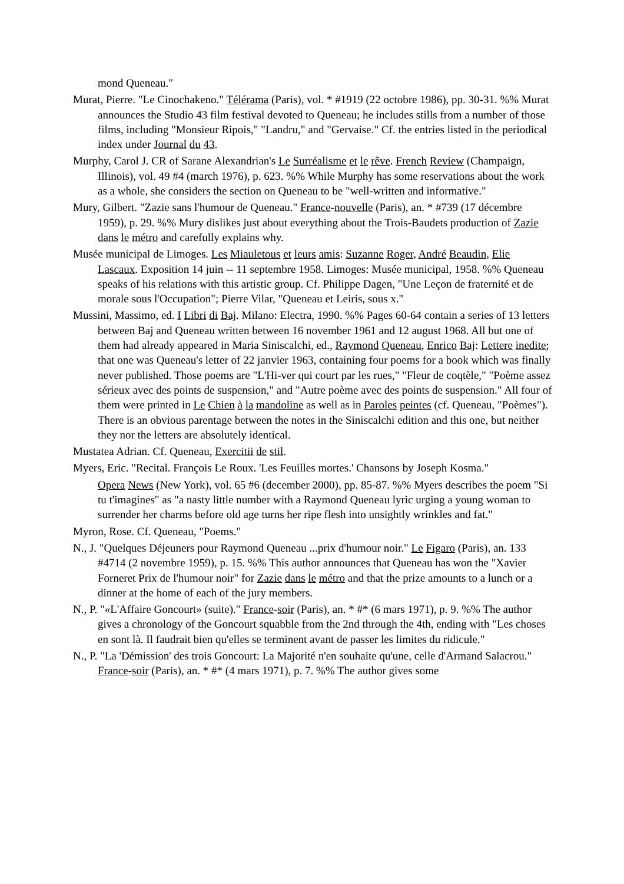mond Queneau."
Murat, Pierre. "Le Cinochakeno." Télérama (Paris), vol. * #1919 (22 octobre 1986), pp. 30-31. %% Murat announces the Studio 43 film festival devoted to Queneau; he includes stills from a number of those films, including "Monsieur Ripois," "Landru," and "Gervaise." Cf. the entries listed in the periodical index under Journal du 43.
Murphy, Carol J. CR of Sarane Alexandrian's Le Surréalisme et le rêve. French Review (Champaign, Illinois), vol. 49 #4 (march 1976), p. 623. %% While Murphy has some reservations about the work as a whole, she considers the section on Queneau to be "well-written and informative."
Mury, Gilbert. "Zazie sans l'humour de Queneau." France-nouvelle (Paris), an. * #739 (17 décembre 1959), p. 29. %% Mury dislikes just about everything about the Trois-Baudets production of Zazie dans le métro and carefully explains why.
Musée municipal de Limoges. Les Miauletous et leurs amis: Suzanne Roger, André Beaudin, Elie Lascaux. Exposition 14 juin -- 11 septembre 1958. Limoges: Musée municipal, 1958. %% Queneau speaks of his relations with this artistic group. Cf. Philippe Dagen, "Une Leçon de fraternité et de morale sous l'Occupation"; Pierre Vilar, "Queneau et Leiris, sous x."
Mussini, Massimo, ed. I Libri di Baj. Milano: Electra, 1990. %% Pages 60-64 contain a series of 13 letters between Baj and Queneau written between 16 november 1961 and 12 august 1968. All but one of them had already appeared in Maria Siniscalchi, ed., Raymond Queneau, Enrico Baj: Lettere inedite; that one was Queneau's letter of 22 janvier 1963, containing four poems for a book which was finally never published. Those poems are "L'Hi-ver qui court par les rues," "Fleur de coqtèle," "Poème assez sérieux avec des points de suspension," and "Autre poème avec des points de suspension." All four of them were printed in Le Chien à la mandoline as well as in Paroles peintes (cf. Queneau, "Poèmes"). There is an obvious parentage between the notes in the Siniscalchi edition and this one, but neither they nor the letters are absolutely identical.
Mustatea Adrian. Cf. Queneau, Exercitii de stil.
Myers, Eric. "Recital. François Le Roux. 'Les Feuilles mortes.' Chansons by Joseph Kosma."
Opera News (New York), vol. 65 #6 (december 2000), pp. 85-87. %% Myers describes the poem "Si tu t'imagines" as "a nasty little number with a Raymond Queneau lyric urging a young woman to surrender her charms before old age turns her ripe flesh into unsightly wrinkles and fat."
Myron, Rose. Cf. Queneau, "Poems."
N., J. "Quelques Déjeuners pour Raymond Queneau ...prix d'humour noir." Le Figaro (Paris), an. 133 #4714 (2 novembre 1959), p. 15. %% This author announces that Queneau has won the "Xavier Forneret Prix de l'humour noir" for Zazie dans le métro and that the prize amounts to a lunch or a dinner at the home of each of the jury members.
N., P. "«L'Affaire Goncourt» (suite)." France-soir (Paris), an. * #* (6 mars 1971), p. 9. %% The author gives a chronology of the Goncourt squabble from the 2nd through the 4th, ending with "Les choses en sont là. Il faudrait bien qu'elles se terminent avant de passer les limites du ridicule."
N., P. "La 'Démission' des trois Goncourt: La Majorité n'en souhaite qu'une, celle d'Armand Salacrou." France-soir (Paris), an. * #* (4 mars 1971), p. 7. %% The author gives some